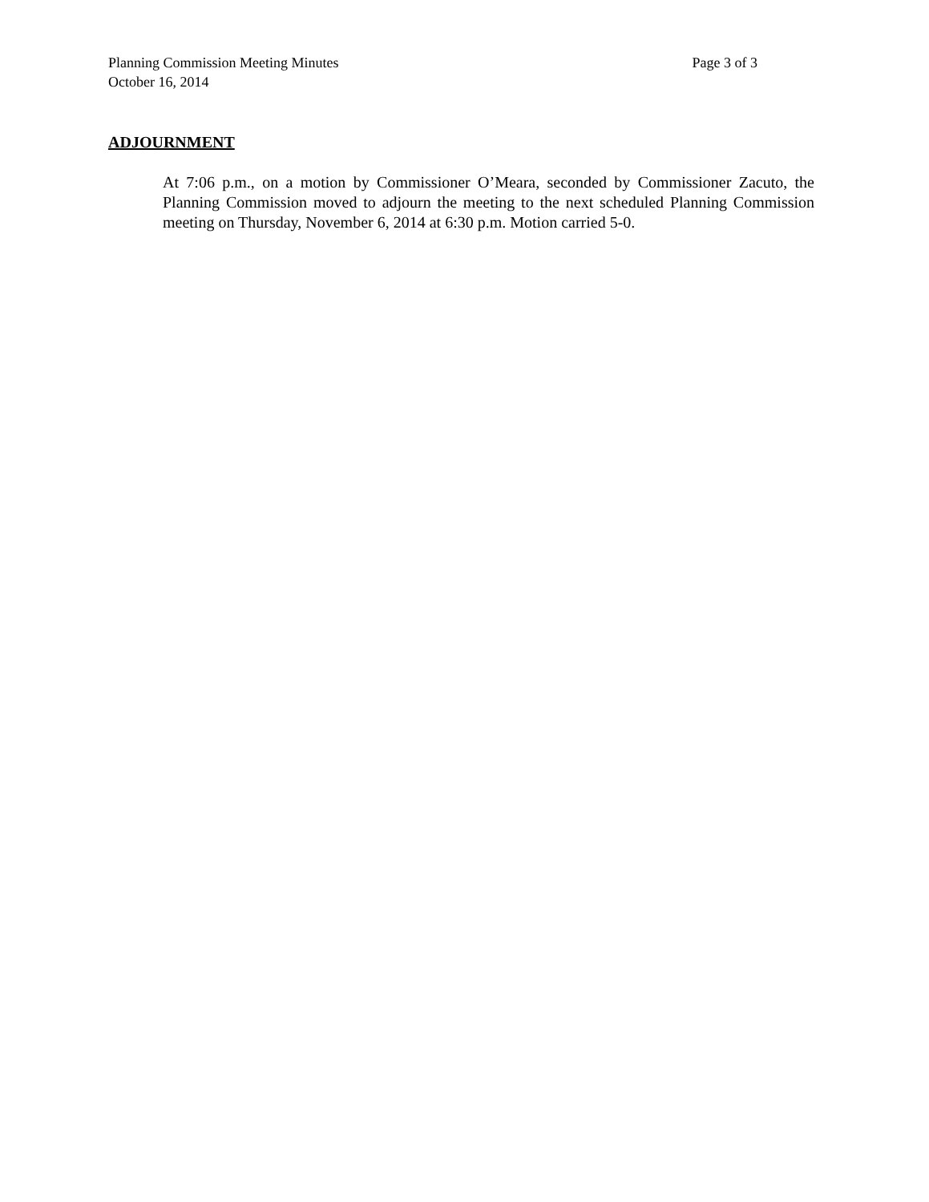Planning Commission Meeting Minutes Page 3 of 3
October 16, 2014
ADJOURNMENT
At 7:06 p.m., on a motion by Commissioner O’Meara, seconded by Commissioner Zacuto, the Planning Commission moved to adjourn the meeting to the next scheduled Planning Commission meeting on Thursday, November 6, 2014 at 6:30 p.m. Motion carried 5-0.